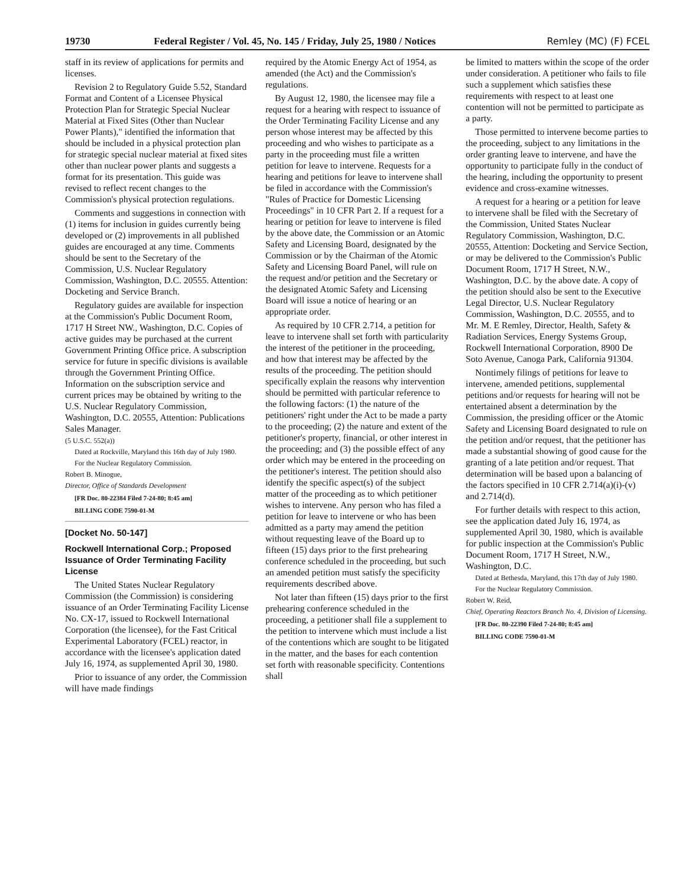19730 Federal Register / Vol. 45, No. 145 / Friday, July 25, 1980 / Notices Remley (MC) (F) FCEL
staff in its review of applications for permits and licenses.
Revision 2 to Regulatory Guide 5.52, Standard Format and Content of a Licensee Physical Protection Plan for Strategic Special Nuclear Material at Fixed Sites (Other than Nuclear Power Plants)," identified the information that should be included in a physical protection plan for strategic special nuclear material at fixed sites other than nuclear power plants and suggests a format for its presentation. This guide was revised to reflect recent changes to the Commission's physical protection regulations.
Comments and suggestions in connection with (1) items for inclusion in guides currently being developed or (2) improvements in all published guides are encouraged at any time. Comments should be sent to the Secretary of the Commission, U.S. Nuclear Regulatory Commission, Washington, D.C. 20555. Attention: Docketing and Service Branch.
Regulatory guides are available for inspection at the Commission's Public Document Room, 1717 H Street NW., Washington, D.C. Copies of active guides may be purchased at the current Government Printing Office price. A subscription service for future in specific divisions is available through the Government Printing Office. Information on the subscription service and current prices may be obtained by writing to the U.S. Nuclear Regulatory Commission, Washington, D.C. 20555, Attention: Publications Sales Manager.
(5 U.S.C. 552(a))
Dated at Rockville, Maryland this 16th day of July 1980.
For the Nuclear Regulatory Commission.
Robert B. Minogue,
Director, Office of Standards Development
[FR Doc. 80-22384 Filed 7-24-80; 8:45 am]
BILLING CODE 7590-01-M
[Docket No. 50-147]
Rockwell International Corp.; Proposed Issuance of Order Terminating Facility License
The United States Nuclear Regulatory Commission (the Commission) is considering issuance of an Order Terminating Facility License No. CX-17, issued to Rockwell International Corporation (the licensee), for the Fast Critical Experimental Laboratory (FCEL) reactor, in accordance with the licensee's application dated July 16, 1974, as supplemented April 30, 1980.
Prior to issuance of any order, the Commission will have made findings
required by the Atomic Energy Act of 1954, as amended (the Act) and the Commission's regulations.
By August 12, 1980, the licensee may file a request for a hearing with respect to issuance of the Order Terminating Facility License and any person whose interest may be affected by this proceeding and who wishes to participate as a party in the proceeding must file a written petition for leave to intervene. Requests for a hearing and petitions for leave to intervene shall be filed in accordance with the Commission's "Rules of Practice for Domestic Licensing Proceedings" in 10 CFR Part 2. If a request for a hearing or petition for leave to intervene is filed by the above date, the Commission or an Atomic Safety and Licensing Board, designated by the Commission or by the Chairman of the Atomic Safety and Licensing Board Panel, will rule on the request and/or petition and the Secretary or the designated Atomic Safety and Licensing Board will issue a notice of hearing or an appropriate order.
As required by 10 CFR 2.714, a petition for leave to intervene shall set forth with particularity the interest of the petitioner in the proceeding, and how that interest may be affected by the results of the proceeding. The petition should specifically explain the reasons why intervention should be permitted with particular reference to the following factors: (1) the nature of the petitioners' right under the Act to be made a party to the proceeding; (2) the nature and extent of the petitioner's property, financial, or other interest in the proceeding; and (3) the possible effect of any order which may be entered in the proceeding on the petitioner's interest. The petition should also identify the specific aspect(s) of the subject matter of the proceeding as to which petitioner wishes to intervene. Any person who has filed a petition for leave to intervene or who has been admitted as a party may amend the petition without requesting leave of the Board up to fifteen (15) days prior to the first prehearing conference scheduled in the proceeding, but such an amended petition must satisfy the specificity requirements described above.
Not later than fifteen (15) days prior to the first prehearing conference scheduled in the proceeding, a petitioner shall file a supplement to the petition to intervene which must include a list of the contentions which are sought to be litigated in the matter, and the bases for each contention set forth with reasonable specificity. Contentions shall
be limited to matters within the scope of the order under consideration. A petitioner who fails to file such a supplement which satisfies these requirements with respect to at least one contention will not be permitted to participate as a party.
Those permitted to intervene become parties to the proceeding, subject to any limitations in the order granting leave to intervene, and have the opportunity to participate fully in the conduct of the hearing, including the opportunity to present evidence and cross-examine witnesses.
A request for a hearing or a petition for leave to intervene shall be filed with the Secretary of the Commission, United States Nuclear Regulatory Commission, Washington, D.C. 20555, Attention: Docketing and Service Section, or may be delivered to the Commission's Public Document Room, 1717 H Street, N.W., Washington, D.C. by the above date. A copy of the petition should also be sent to the Executive Legal Director, U.S. Nuclear Regulatory Commission, Washington, D.C. 20555, and to Mr. M. E Remley, Director, Health, Safety & Radiation Services, Energy Systems Group, Rockwell International Corporation, 8900 De Soto Avenue, Canoga Park, California 91304.
Nontimely filings of petitions for leave to intervene, amended petitions, supplemental petitions and/or requests for hearing will not be entertained absent a determination by the Commission, the presiding officer or the Atomic Safety and Licensing Board designated to rule on the petition and/or request, that the petitioner has made a substantial showing of good cause for the granting of a late petition and/or request. That determination will be based upon a balancing of the factors specified in 10 CFR 2.714(a)(i)-(v) and 2.714(d).
For further details with respect to this action, see the application dated July 16, 1974, as supplemented April 30, 1980, which is available for public inspection at the Commission's Public Document Room, 1717 H Street, N.W., Washington, D.C.
Dated at Bethesda, Maryland, this 17th day of July 1980.
For the Nuclear Regulatory Commission.
Robert W. Reid,
Chief, Operating Reactors Branch No. 4, Division of Licensing.
[FR Doc. 80-22390 Filed 7-24-80; 8:45 am]
BILLING CODE 7590-01-M